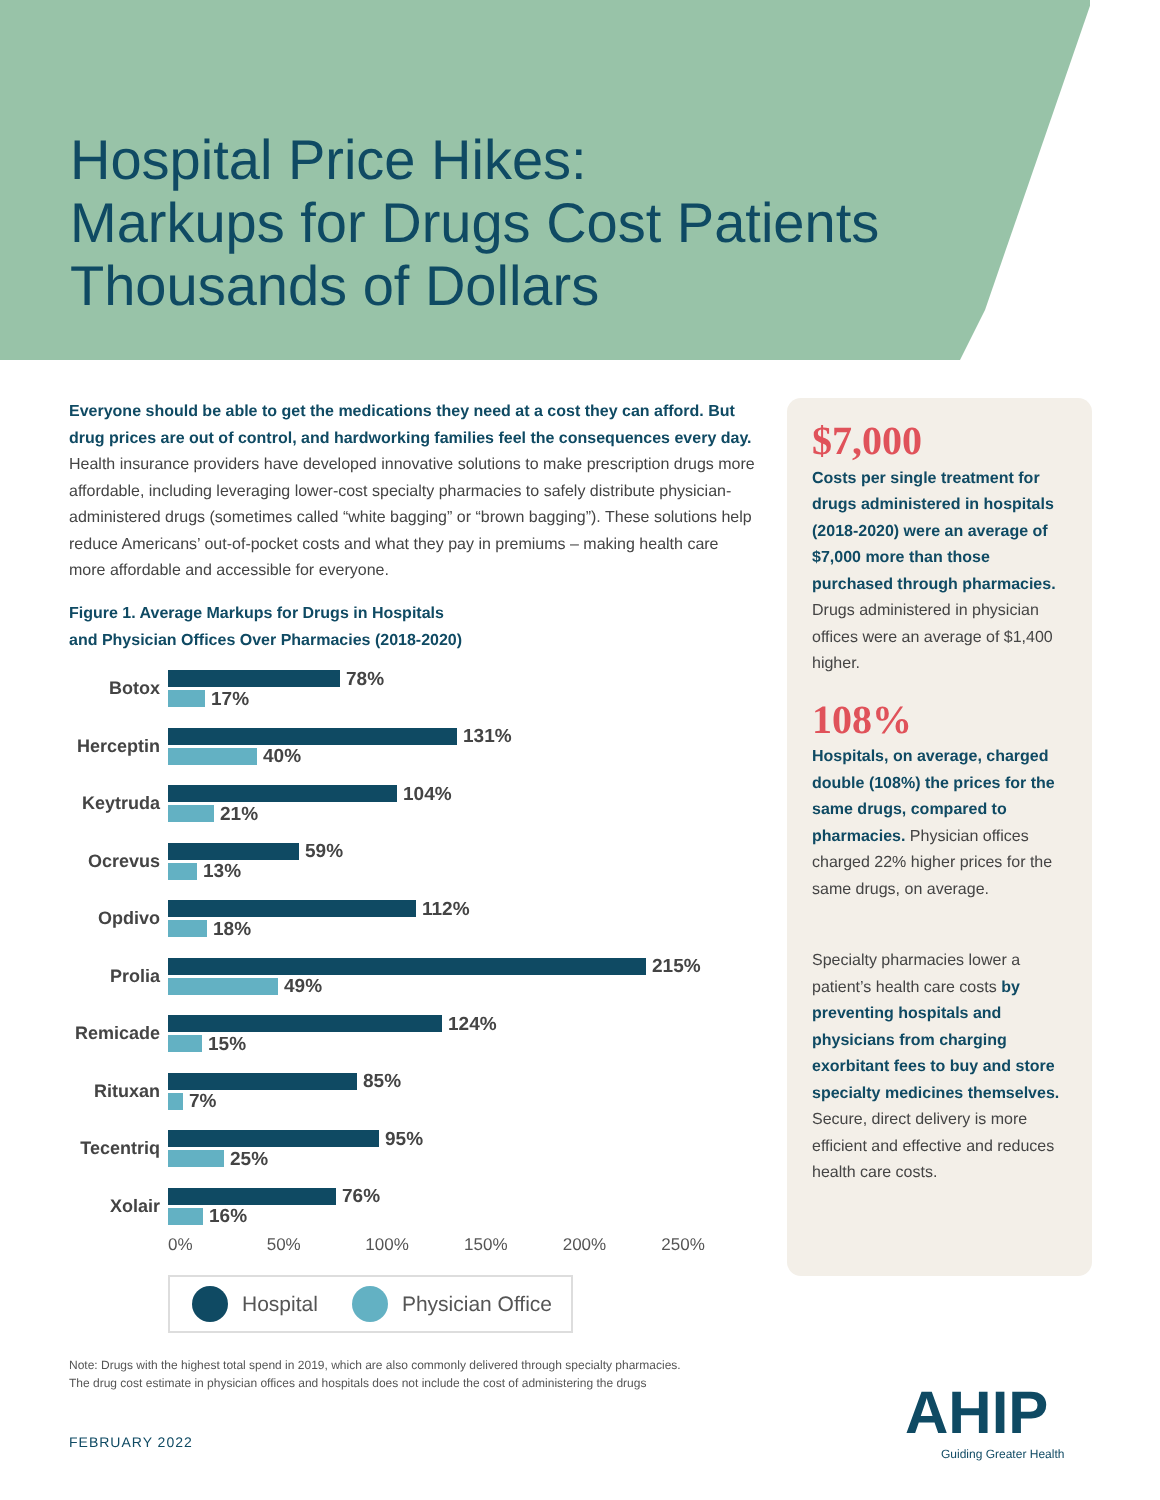Hospital Price Hikes:
Markups for Drugs Cost Patients
Thousands of Dollars
Everyone should be able to get the medications they need at a cost they can afford. But drug prices are out of control, and hardworking families feel the consequences every day. Health insurance providers have developed innovative solutions to make prescription drugs more affordable, including leveraging lower-cost specialty pharmacies to safely distribute physician-administered drugs (sometimes called “white bagging” or “brown bagging”). These solutions help reduce Americans’ out-of-pocket costs and what they pay in premiums – making health care more affordable and accessible for everyone.
Figure 1. Average Markups for Drugs in Hospitals
and Physician Offices Over Pharmacies (2018-2020)
Botox
78%
17%
Herceptin
131%
40%
Keytruda
104%
21%
Ocrevus
59%
13%
Opdivo
112%
18%
Prolia
215%
49%
Remicade
124%
15%
Rituxan
85%
7%
Tecentriq
95%
25%
Xolair
76%
16%
0% 50% 100% 150% 200% 250%
Hospital Physician Office
$7,000
Costs per single treatment for drugs administered in hospitals (2018-2020) were an average of $7,000 more than those purchased through pharmacies. Drugs administered in physician offices were an average of $1,400 higher.
108%
Hospitals, on average, charged double (108%) the prices for the same drugs, compared to pharmacies. Physician offices charged 22% higher prices for the same drugs, on average.
Specialty pharmacies lower a patient’s health care costs by preventing hospitals and physicians from charging exorbitant fees to buy and store specialty medicines themselves. Secure, direct delivery is more efficient and effective and reduces health care costs.
Note: Drugs with the highest total spend in 2019, which are also commonly delivered through specialty pharmacies.
The drug cost estimate in physician offices and hospitals does not include the cost of administering the drugs
FEBRUARY 2022 AHIP
Guiding Greater Health